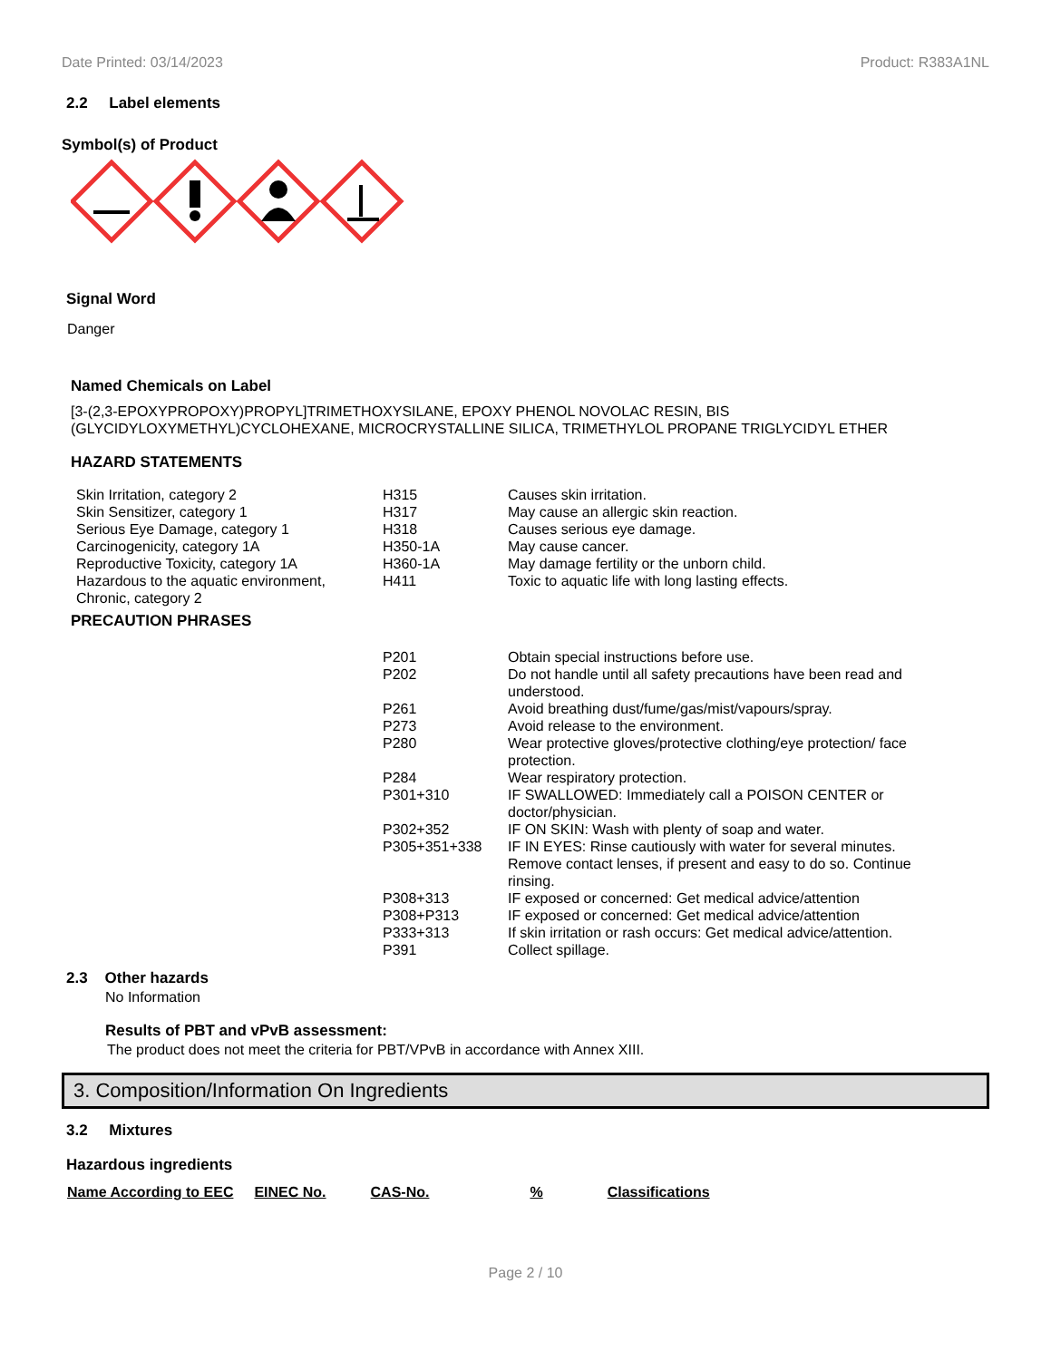Date Printed: 03/14/2023 Product: R383A1NL
2.2 Label elements
Symbol(s) of Product
Signal Word
Danger
Named Chemicals on Label
[3-(2,3-EPOXYPROPOXY)PROPYL]TRIMETHOXYSILANE, EPOXY PHENOL NOVOLAC RESIN, BIS (GLYCIDYLOXYMETHYL)CYCLOHEXANE, MICROCRYSTALLINE SILICA, TRIMETHYLOL PROPANE TRIGLYCIDYL ETHER
HAZARD STATEMENTS
| Skin Irritation, category 2 | H315 | Causes skin irritation. |
| Skin Sensitizer, category 1 | H317 | May cause an allergic skin reaction. |
| Serious Eye Damage, category 1 | H318 | Causes serious eye damage. |
| Carcinogenicity, category 1A | H350-1A | May cause cancer. |
| Reproductive Toxicity, category 1A | H360-1A | May damage fertility or the unborn child. |
| Hazardous to the aquatic environment, Chronic, category 2 | H411 | Toxic to aquatic life with long lasting effects. |
PRECAUTION PHRASES
| P201 | Obtain special instructions before use. |
| P202 | Do not handle until all safety precautions have been read and understood. |
| P261 | Avoid breathing dust/fume/gas/mist/vapours/spray. |
| P273 | Avoid release to the environment. |
| P280 | Wear protective gloves/protective clothing/eye protection/ face protection. |
| P284 | Wear respiratory protection. |
| P301+310 | IF SWALLOWED: Immediately call a POISON CENTER or doctor/physician. |
| P302+352 | IF ON SKIN: Wash with plenty of soap and water. |
| P305+351+338 | IF IN EYES: Rinse cautiously with water for several minutes. Remove contact lenses, if present and easy to do so. Continue rinsing. |
| P308+313 | IF exposed or concerned: Get medical advice/attention |
| P308+P313 | IF exposed or concerned: Get medical advice/attention |
| P333+313 | If skin irritation or rash occurs: Get medical advice/attention. |
| P391 | Collect spillage. |
2.3 Other hazards
No Information
Results of PBT and vPvB assessment:
The product does not meet the criteria for PBT/VPvB in accordance with Annex XIII.
3. Composition/Information On Ingredients
3.2 Mixtures
Hazardous ingredients
| Name According to EEC | EINEC No. | CAS-No. | % | Classifications |
| --- | --- | --- | --- | --- |
Page 2 / 10